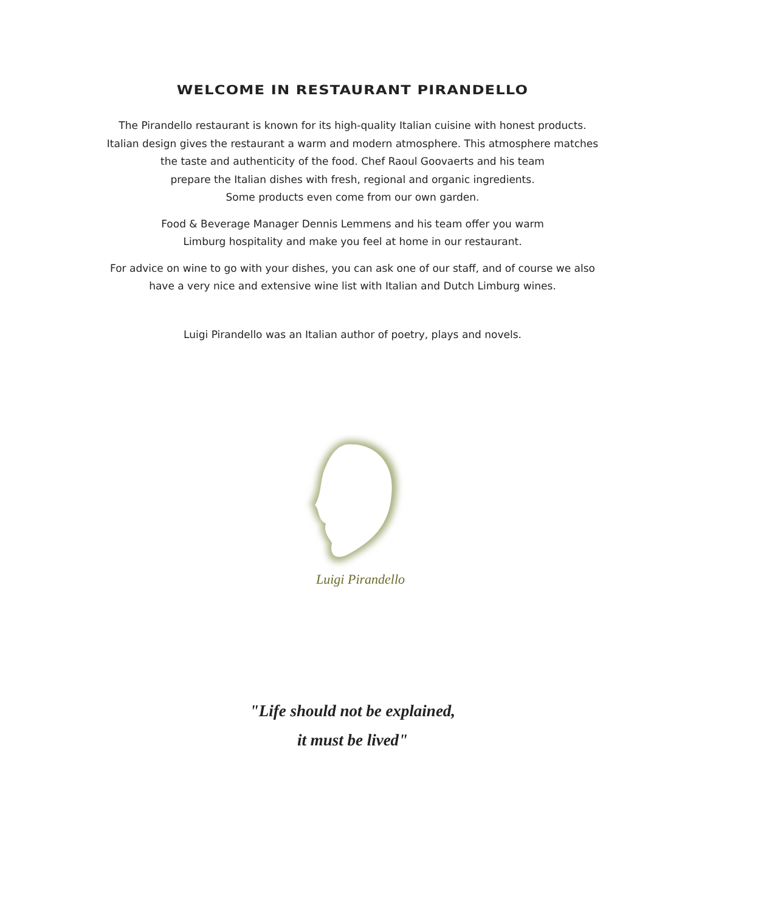WELCOME IN RESTAURANT PIRANDELLO
The Pirandello restaurant is known for its high-quality Italian cuisine with honest products.
Italian design gives the restaurant a warm and modern atmosphere. This atmosphere matches
the taste and authenticity of the food. Chef Raoul Goovaerts and his team
prepare the Italian dishes with fresh, regional and organic ingredients.
Some products even come from our own garden.
Food & Beverage Manager Dennis Lemmens and his team offer you warm
Limburg hospitality and make you feel at home in our restaurant.
For advice on wine to go with your dishes, you can ask one of our staff, and of course we also
have a very nice and extensive wine list with Italian and Dutch Limburg wines.
Luigi Pirandello was an Italian author of poetry, plays and novels.
Luigi Pirandello
"Life should not be explained,
it must be lived"